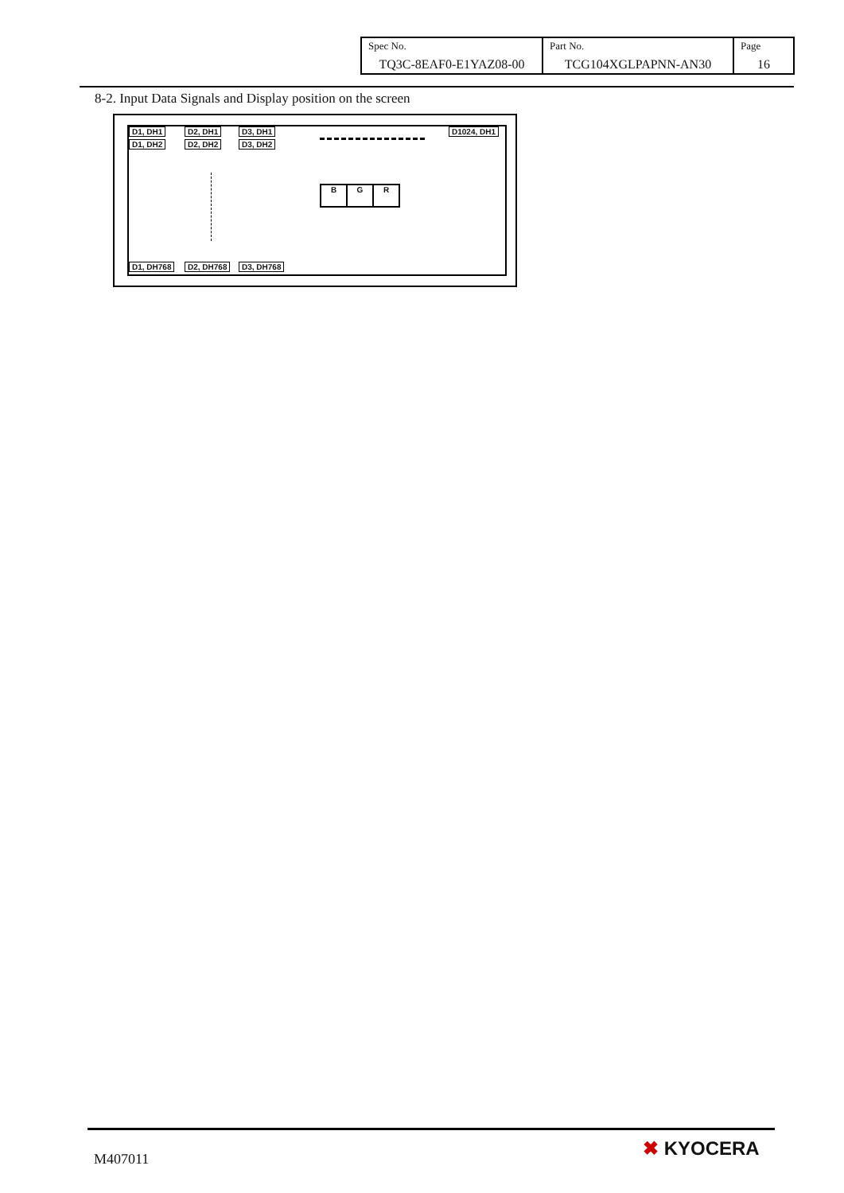| Spec No. TQ3C-8EAF0-E1YAZ08-00 | Part No. TCG104XGLPAPNN-AN30 | Page 16 |
8-2. Input Data Signals and Display position on the screen
D1, DH1 D2, DH1 D3, DH1
D1, DH2 D2, DH2 D3, DH2
D1024, DH1
B G R
D1, DH768 D2, DH768 D3, DH768
M407011 ✖ KYOCERA